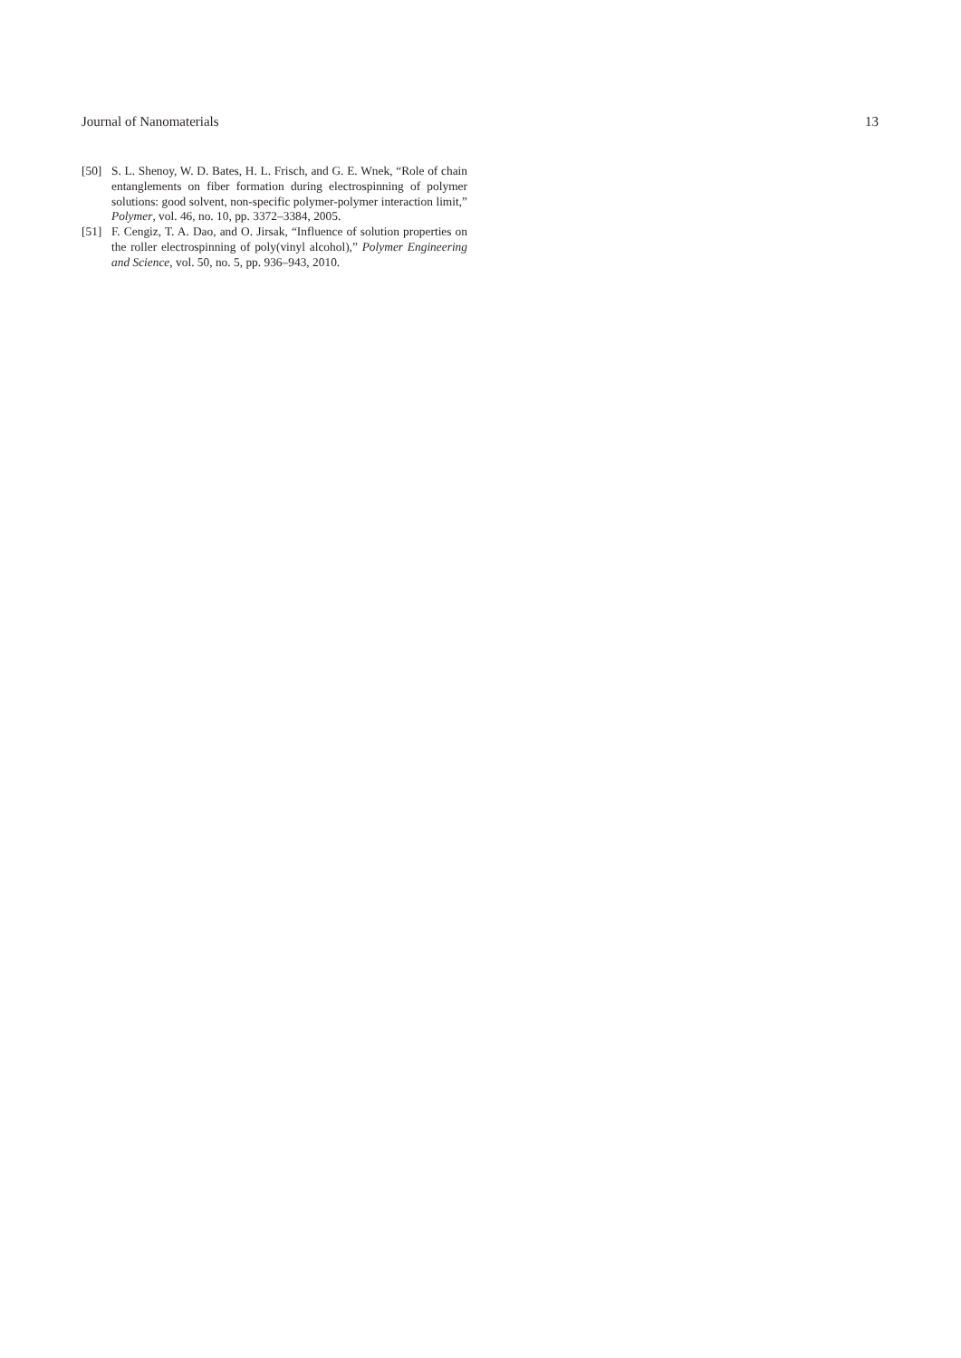Journal of Nanomaterials 13
[50] S. L. Shenoy, W. D. Bates, H. L. Frisch, and G. E. Wnek, “Role of chain entanglements on fiber formation during electrospinning of polymer solutions: good solvent, non-specific polymer-polymer interaction limit,” Polymer, vol. 46, no. 10, pp. 3372–3384, 2005.
[51] F. Cengiz, T. A. Dao, and O. Jirsak, “Influence of solution properties on the roller electrospinning of poly(vinyl alcohol),” Polymer Engineering and Science, vol. 50, no. 5, pp. 936–943, 2010.